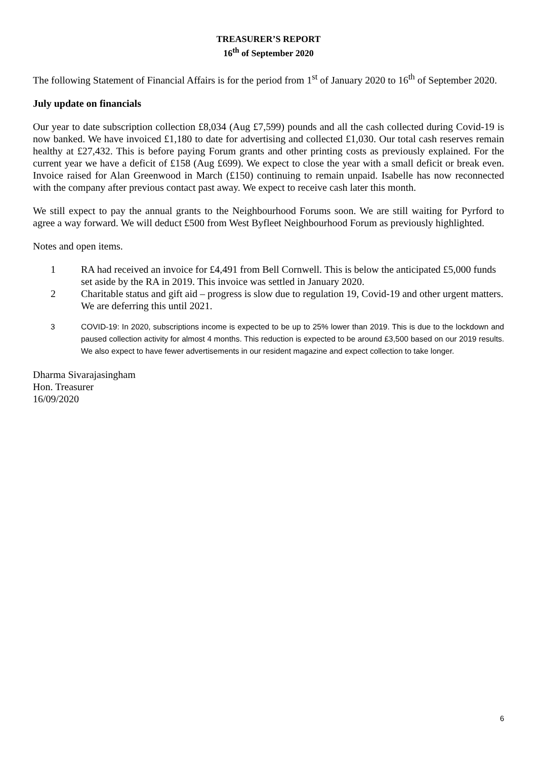TREASURER’S REPORT
16<sup>th</sup> of September 2020
The following Statement of Financial Affairs is for the period from 1<sup>st</sup> of January 2020 to 16<sup>th</sup> of September 2020.
July update on financials
Our year to date subscription collection £8,034 (Aug £7,599) pounds and all the cash collected during Covid-19 is now banked. We have invoiced £1,180 to date for advertising and collected £1,030. Our total cash reserves remain healthy at £27,432. This is before paying Forum grants and other printing costs as previously explained. For the current year we have a deficit of £158 (Aug £699). We expect to close the year with a small deficit or break even. Invoice raised for Alan Greenwood in March (£150) continuing to remain unpaid. Isabelle has now reconnected with the company after previous contact past away. We expect to receive cash later this month.
We still expect to pay the annual grants to the Neighbourhood Forums soon. We are still waiting for Pyrford to agree a way forward. We will deduct £500 from West Byfleet Neighbourhood Forum as previously highlighted.
Notes and open items.
1 RA had received an invoice for £4,491 from Bell Cornwell. This is below the anticipated £5,000 funds set aside by the RA in 2019. This invoice was settled in January 2020.
2 Charitable status and gift aid – progress is slow due to regulation 19, Covid-19 and other urgent matters. We are deferring this until 2021.
3 COVID-19: In 2020, subscriptions income is expected to be up to 25% lower than 2019. This is due to the lockdown and paused collection activity for almost 4 months. This reduction is expected to be around £3,500 based on our 2019 results. We also expect to have fewer advertisements in our resident magazine and expect collection to take longer.
Dharma Sivarajasingham
Hon. Treasurer
16/09/2020
6